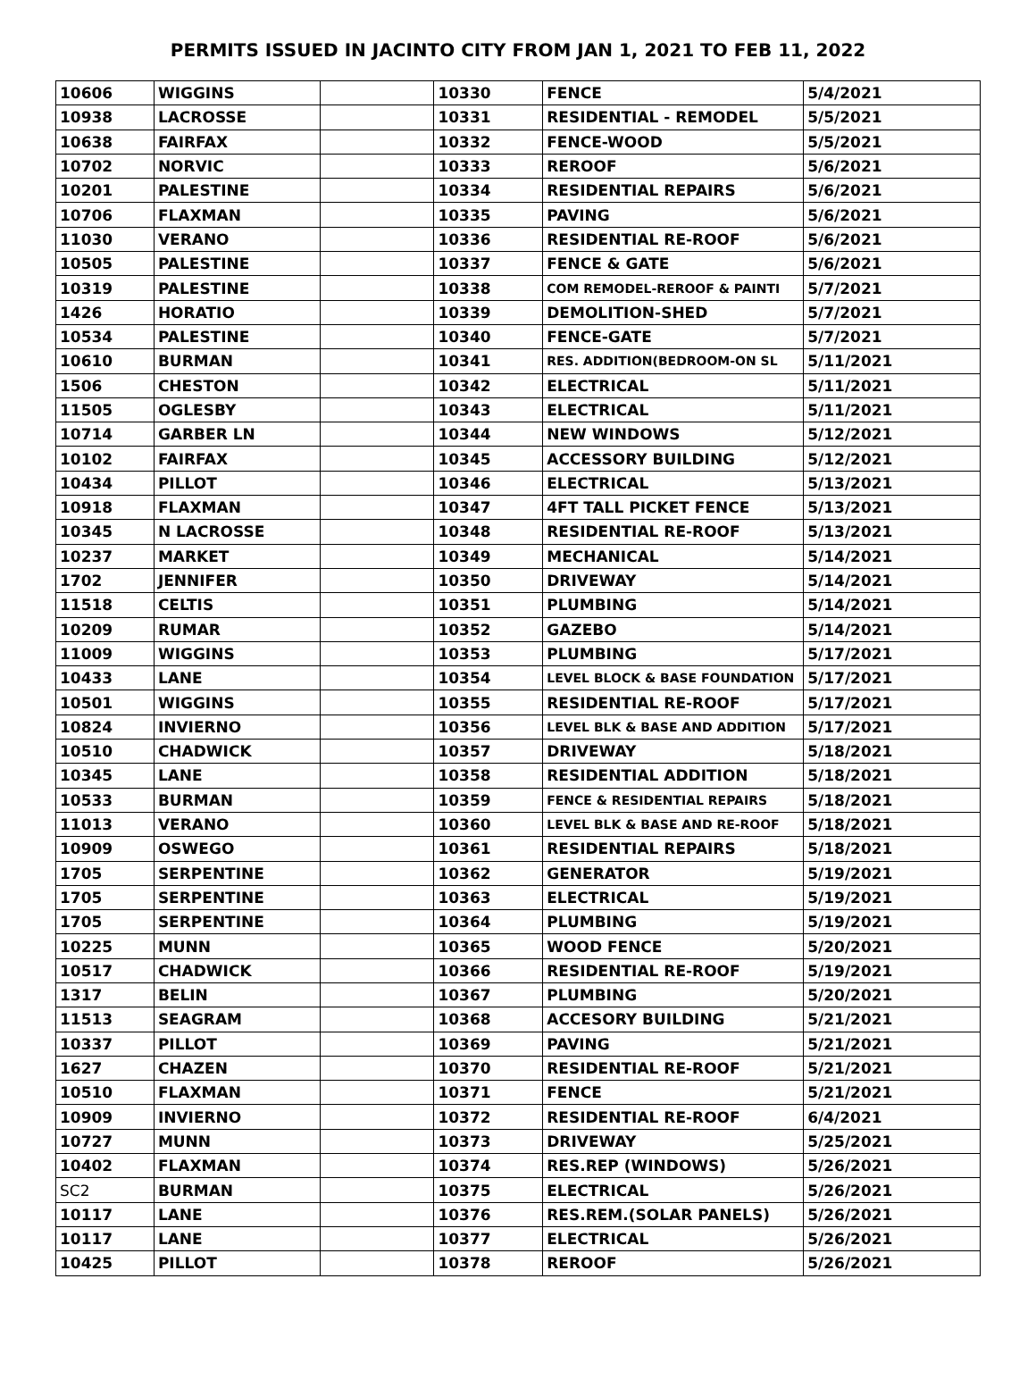PERMITS ISSUED IN JACINTO CITY FROM JAN 1, 2021 TO FEB 11, 2022
| 10606 | WIGGINS | | 10330 | FENCE | 5/4/2021 |
| 10938 | LACROSSE | | 10331 | RESIDENTIAL - REMODEL | 5/5/2021 |
| 10638 | FAIRFAX | | 10332 | FENCE-WOOD | 5/5/2021 |
| 10702 | NORVIC | | 10333 | REROOF | 5/6/2021 |
| 10201 | PALESTINE | | 10334 | RESIDENTIAL REPAIRS | 5/6/2021 |
| 10706 | FLAXMAN | | 10335 | PAVING | 5/6/2021 |
| 11030 | VERANO | | 10336 | RESIDENTIAL RE-ROOF | 5/6/2021 |
| 10505 | PALESTINE | | 10337 | FENCE & GATE | 5/6/2021 |
| 10319 | PALESTINE | | 10338 | COM REMODEL-REROOF & PAINTI | 5/7/2021 |
| 1426 | HORATIO | | 10339 | DEMOLITION-SHED | 5/7/2021 |
| 10534 | PALESTINE | | 10340 | FENCE-GATE | 5/7/2021 |
| 10610 | BURMAN | | 10341 | RES. ADDITION(BEDROOM-ON SL | 5/11/2021 |
| 1506 | CHESTON | | 10342 | ELECTRICAL | 5/11/2021 |
| 11505 | OGLESBY | | 10343 | ELECTRICAL | 5/11/2021 |
| 10714 | GARBER LN | | 10344 | NEW WINDOWS | 5/12/2021 |
| 10102 | FAIRFAX | | 10345 | ACCESSORY BUILDING | 5/12/2021 |
| 10434 | PILLOT | | 10346 | ELECTRICAL | 5/13/2021 |
| 10918 | FLAXMAN | | 10347 | 4FT TALL PICKET FENCE | 5/13/2021 |
| 10345 | N LACROSSE | | 10348 | RESIDENTIAL RE-ROOF | 5/13/2021 |
| 10237 | MARKET | | 10349 | MECHANICAL | 5/14/2021 |
| 1702 | JENNIFER | | 10350 | DRIVEWAY | 5/14/2021 |
| 11518 | CELTIS | | 10351 | PLUMBING | 5/14/2021 |
| 10209 | RUMAR | | 10352 | GAZEBO | 5/14/2021 |
| 11009 | WIGGINS | | 10353 | PLUMBING | 5/17/2021 |
| 10433 | LANE | | 10354 | LEVEL BLOCK & BASE FOUNDATION | 5/17/2021 |
| 10501 | WIGGINS | | 10355 | RESIDENTIAL RE-ROOF | 5/17/2021 |
| 10824 | INVIERNO | | 10356 | LEVEL BLK & BASE AND ADDITION | 5/17/2021 |
| 10510 | CHADWICK | | 10357 | DRIVEWAY | 5/18/2021 |
| 10345 | LANE | | 10358 | RESIDENTIAL ADDITION | 5/18/2021 |
| 10533 | BURMAN | | 10359 | FENCE & RESIDENTIAL REPAIRS | 5/18/2021 |
| 11013 | VERANO | | 10360 | LEVEL BLK & BASE AND RE-ROOF | 5/18/2021 |
| 10909 | OSWEGO | | 10361 | RESIDENTIAL REPAIRS | 5/18/2021 |
| 1705 | SERPENTINE | | 10362 | GENERATOR | 5/19/2021 |
| 1705 | SERPENTINE | | 10363 | ELECTRICAL | 5/19/2021 |
| 1705 | SERPENTINE | | 10364 | PLUMBING | 5/19/2021 |
| 10225 | MUNN | | 10365 | WOOD FENCE | 5/20/2021 |
| 10517 | CHADWICK | | 10366 | RESIDENTIAL RE-ROOF | 5/19/2021 |
| 1317 | BELIN | | 10367 | PLUMBING | 5/20/2021 |
| 11513 | SEAGRAM | | 10368 | ACCESORY BUILDING | 5/21/2021 |
| 10337 | PILLOT | | 10369 | PAVING | 5/21/2021 |
| 1627 | CHAZEN | | 10370 | RESIDENTIAL RE-ROOF | 5/21/2021 |
| 10510 | FLAXMAN | | 10371 | FENCE | 5/21/2021 |
| 10909 | INVIERNO | | 10372 | RESIDENTIAL RE-ROOF | 6/4/2021 |
| 10727 | MUNN | | 10373 | DRIVEWAY | 5/25/2021 |
| 10402 | FLAXMAN | | 10374 | RES.REP (WINDOWS) | 5/26/2021 |
| SC2 | BURMAN | | 10375 | ELECTRICAL | 5/26/2021 |
| 10117 | LANE | | 10376 | RES.REM.(SOLAR PANELS) | 5/26/2021 |
| 10117 | LANE | | 10377 | ELECTRICAL | 5/26/2021 |
| 10425 | PILLOT | | 10378 | REROOF | 5/26/2021 |